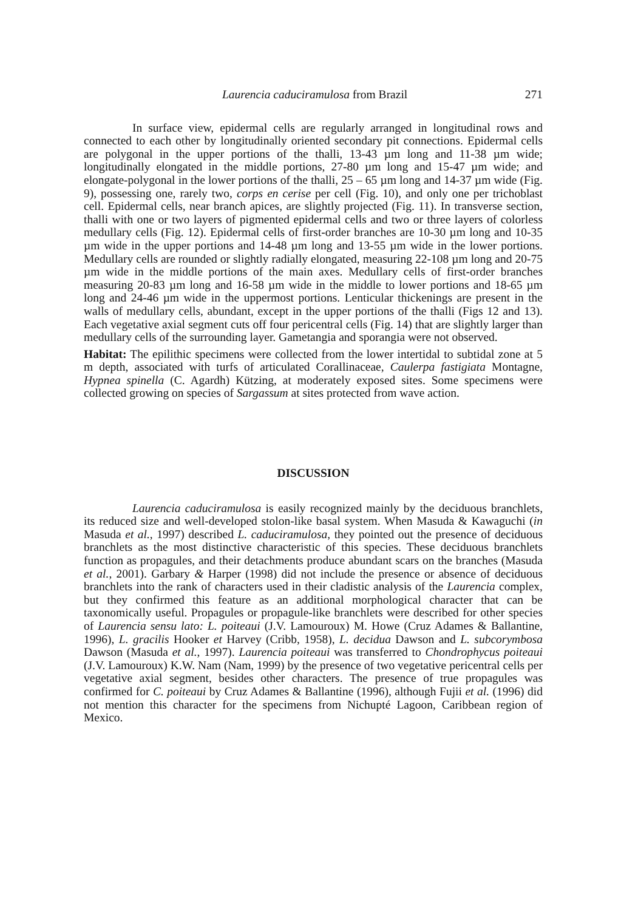Laurencia caduciramulosa from Brazil 271
In surface view, epidermal cells are regularly arranged in longitudinal rows and connected to each other by longitudinally oriented secondary pit connections. Epidermal cells are polygonal in the upper portions of the thalli, 13-43 µm long and 11-38 µm wide; longitudinally elongated in the middle portions, 27-80 µm long and 15-47 µm wide; and elongate-polygonal in the lower portions of the thalli, 25 – 65 µm long and 14-37 µm wide (Fig. 9), possessing one, rarely two, corps en cerise per cell (Fig. 10), and only one per trichoblast cell. Epidermal cells, near branch apices, are slightly projected (Fig. 11). In transverse section, thalli with one or two layers of pigmented epidermal cells and two or three layers of colorless medullary cells (Fig. 12). Epidermal cells of first-order branches are 10-30 µm long and 10-35 µm wide in the upper portions and 14-48 µm long and 13-55 µm wide in the lower portions. Medullary cells are rounded or slightly radially elongated, measuring 22-108 µm long and 20-75 µm wide in the middle portions of the main axes. Medullary cells of first-order branches measuring 20-83 µm long and 16-58 µm wide in the middle to lower portions and 18-65 µm long and 24-46 µm wide in the uppermost portions. Lenticular thickenings are present in the walls of medullary cells, abundant, except in the upper portions of the thalli (Figs 12 and 13). Each vegetative axial segment cuts off four pericentral cells (Fig. 14) that are slightly larger than medullary cells of the surrounding layer. Gametangia and sporangia were not observed.
Habitat: The epilithic specimens were collected from the lower intertidal to subtidal zone at 5 m depth, associated with turfs of articulated Corallinaceae, Caulerpa fastigiata Montagne, Hypnea spinella (C. Agardh) Kützing, at moderately exposed sites. Some specimens were collected growing on species of Sargassum at sites protected from wave action.
DISCUSSION
Laurencia caduciramulosa is easily recognized mainly by the deciduous branchlets, its reduced size and well-developed stolon-like basal system. When Masuda & Kawaguchi (in Masuda et al., 1997) described L. caduciramulosa, they pointed out the presence of deciduous branchlets as the most distinctive characteristic of this species. These deciduous branchlets function as propagules, and their detachments produce abundant scars on the branches (Masuda et al., 2001). Garbary & Harper (1998) did not include the presence or absence of deciduous branchlets into the rank of characters used in their cladistic analysis of the Laurencia complex, but they confirmed this feature as an additional morphological character that can be taxonomically useful. Propagules or propagule-like branchlets were described for other species of Laurencia sensu lato: L. poiteaui (J.V. Lamouroux) M. Howe (Cruz Adames & Ballantine, 1996), L. gracilis Hooker et Harvey (Cribb, 1958), L. decidua Dawson and L. subcorymbosa Dawson (Masuda et al., 1997). Laurencia poiteaui was transferred to Chondrophycus poiteaui (J.V. Lamouroux) K.W. Nam (Nam, 1999) by the presence of two vegetative pericentral cells per vegetative axial segment, besides other characters. The presence of true propagules was confirmed for C. poiteaui by Cruz Adames & Ballantine (1996), although Fujii et al. (1996) did not mention this character for the specimens from Nichupté Lagoon, Caribbean region of Mexico.